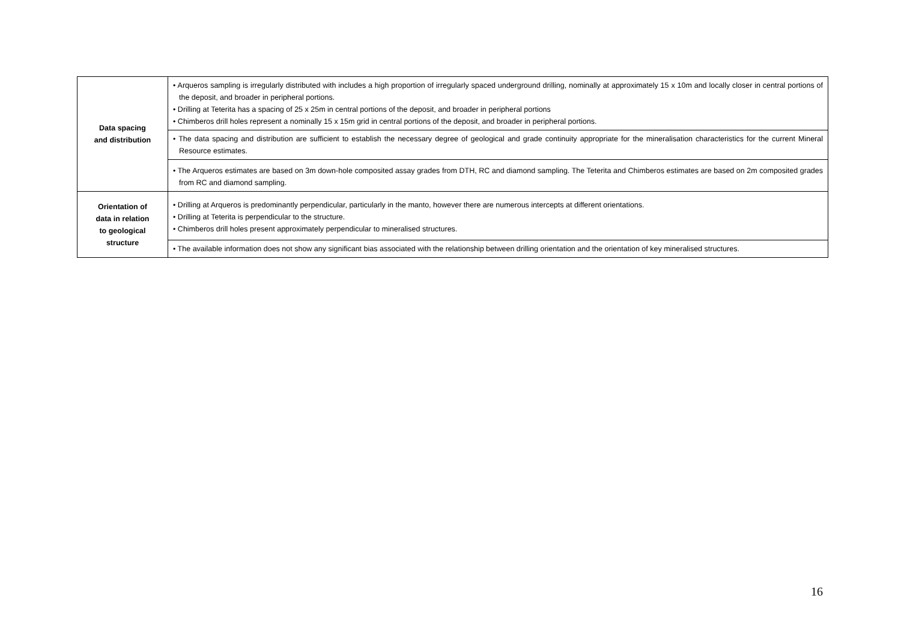| Data spacing and distribution | • Arqueros sampling is irregularly distributed with includes a high proportion of irregularly spaced underground drilling, nominally at approximately 15 x 10m and locally closer in central portions of the deposit, and broader in peripheral portions. • Drilling at Teterita has a spacing of 25 x 25m in central portions of the deposit, and broader in peripheral portions • Chimberos drill holes represent a nominally 15 x 15m grid in central portions of the deposit, and broader in peripheral portions. |
| | • The data spacing and distribution are sufficient to establish the necessary degree of geological and grade continuity appropriate for the mineralisation characteristics for the current Mineral Resource estimates. |
| | • The Arqueros estimates are based on 3m down-hole composited assay grades from DTH, RC and diamond sampling. The Teterita and Chimberos estimates are based on 2m composited grades from RC and diamond sampling. |
| Orientation of data in relation to geological structure | • Drilling at Arqueros is predominantly perpendicular, particularly in the manto, however there are numerous intercepts at different orientations. • Drilling at Teterita is perpendicular to the structure. • Chimberos drill holes present approximately perpendicular to mineralised structures. |
| | • The available information does not show any significant bias associated with the relationship between drilling orientation and the orientation of key mineralised structures. |
16